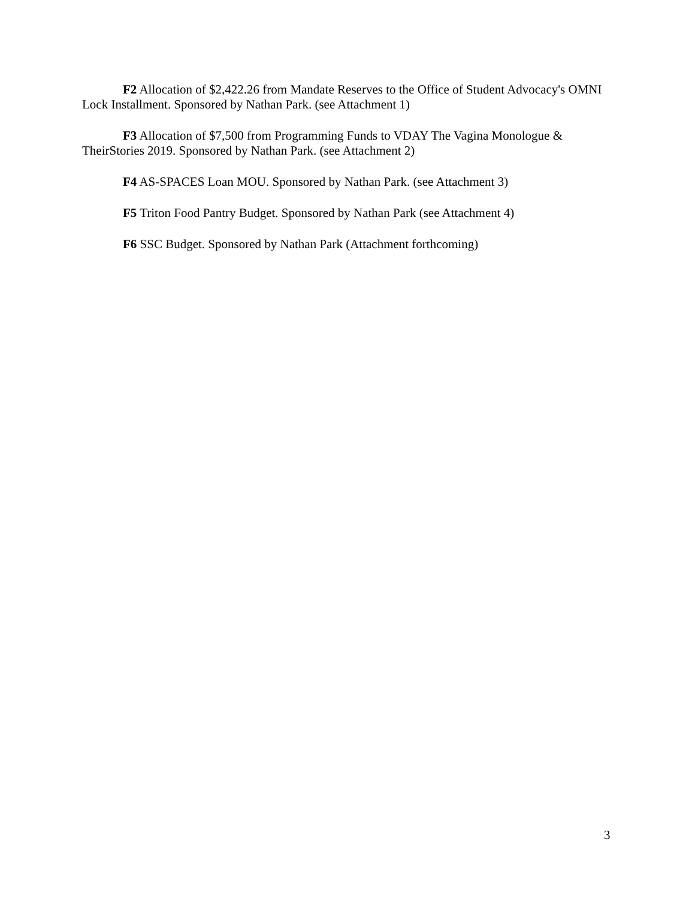F2 Allocation of $2,422.26 from Mandate Reserves to the Office of Student Advocacy's OMNI Lock Installment. Sponsored by Nathan Park. (see Attachment 1)
F3 Allocation of $7,500 from Programming Funds to VDAY The Vagina Monologue & TheirStories 2019. Sponsored by Nathan Park. (see Attachment 2)
F4 AS-SPACES Loan MOU. Sponsored by Nathan Park. (see Attachment 3)
F5 Triton Food Pantry Budget. Sponsored by Nathan Park (see Attachment 4)
F6 SSC Budget. Sponsored by Nathan Park (Attachment forthcoming)
3